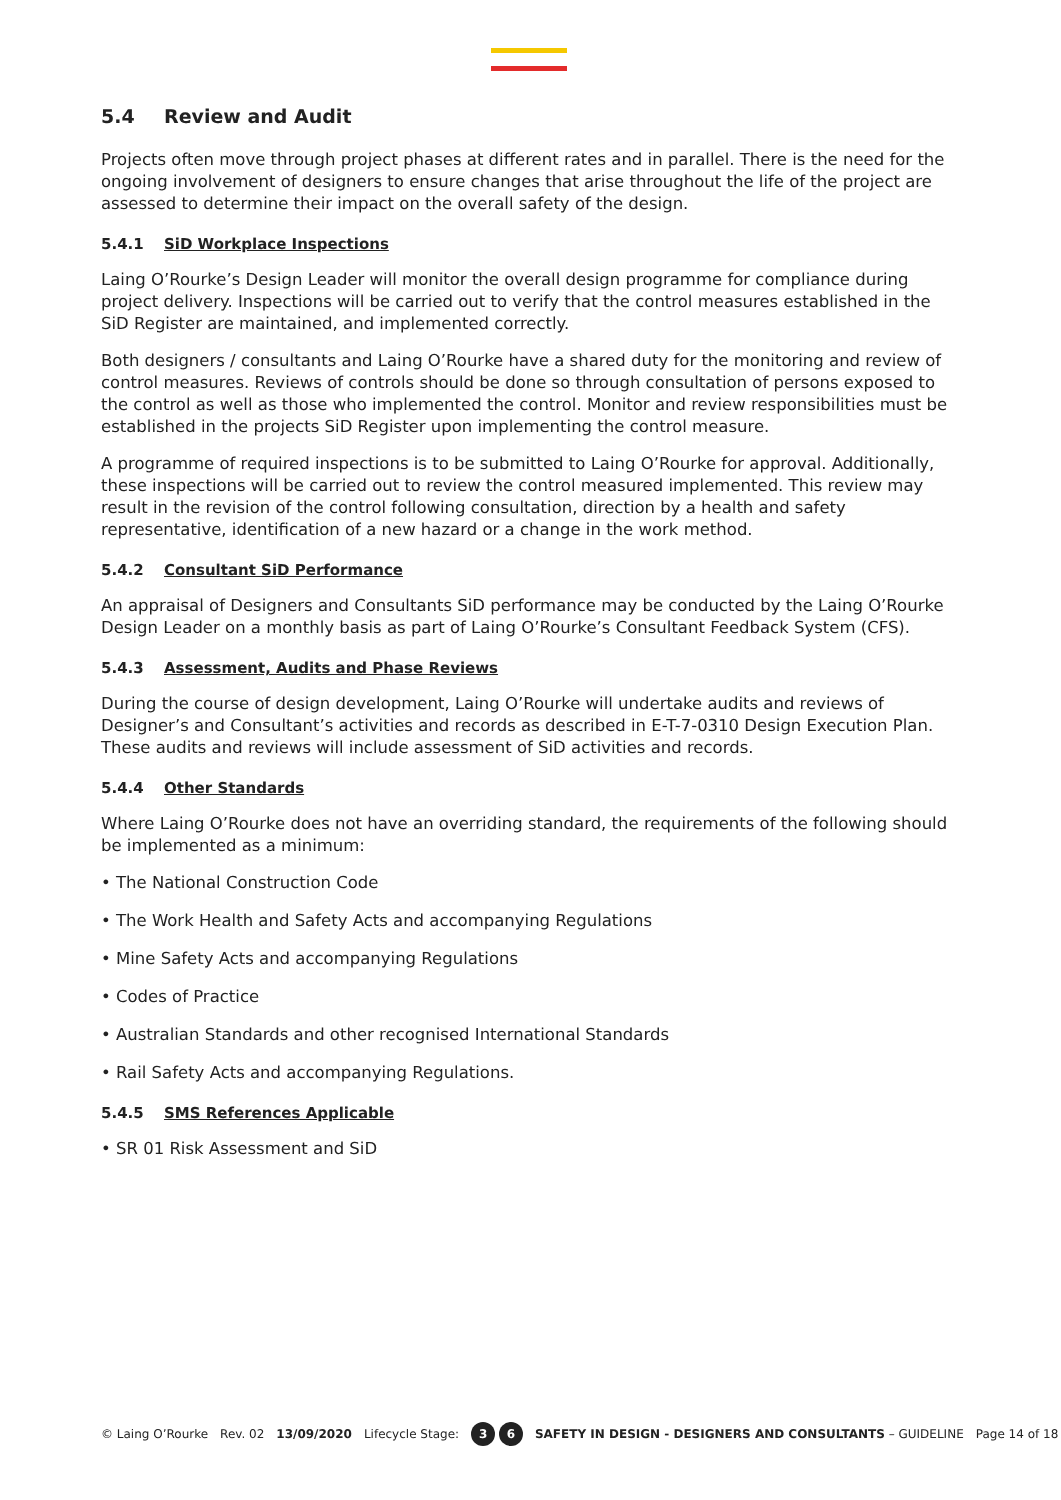5.4 Review and Audit
Projects often move through project phases at different rates and in parallel. There is the need for the ongoing involvement of designers to ensure changes that arise throughout the life of the project are assessed to determine their impact on the overall safety of the design.
5.4.1 SiD Workplace Inspections
Laing O’Rourke’s Design Leader will monitor the overall design programme for compliance during project delivery. Inspections will be carried out to verify that the control measures established in the SiD Register are maintained, and implemented correctly.
Both designers / consultants and Laing O’Rourke have a shared duty for the monitoring and review of control measures. Reviews of controls should be done so through consultation of persons exposed to the control as well as those who implemented the control. Monitor and review responsibilities must be established in the projects SiD Register upon implementing the control measure.
A programme of required inspections is to be submitted to Laing O’Rourke for approval. Additionally, these inspections will be carried out to review the control measured implemented. This review may result in the revision of the control following consultation, direction by a health and safety representative, identification of a new hazard or a change in the work method.
5.4.2 Consultant SiD Performance
An appraisal of Designers and Consultants SiD performance may be conducted by the Laing O’Rourke Design Leader on a monthly basis as part of Laing O’Rourke’s Consultant Feedback System (CFS).
5.4.3 Assessment, Audits and Phase Reviews
During the course of design development, Laing O’Rourke will undertake audits and reviews of Designer’s and Consultant’s activities and records as described in E-T-7-0310 Design Execution Plan. These audits and reviews will include assessment of SiD activities and records.
5.4.4 Other Standards
Where Laing O’Rourke does not have an overriding standard, the requirements of the following should be implemented as a minimum:
• The National Construction Code
• The Work Health and Safety Acts and accompanying Regulations
• Mine Safety Acts and accompanying Regulations
• Codes of Practice
• Australian Standards and other recognised International Standards
• Rail Safety Acts and accompanying Regulations.
5.4.5 SMS References Applicable
• SR 01 Risk Assessment and SiD
© Laing O’Rourke Rev. 02 13/09/2020 Lifecycle Stage: 3 6 SAFETY IN DESIGN - DESIGNERS AND CONSULTANTS – GUIDELINE Page 14 of 18